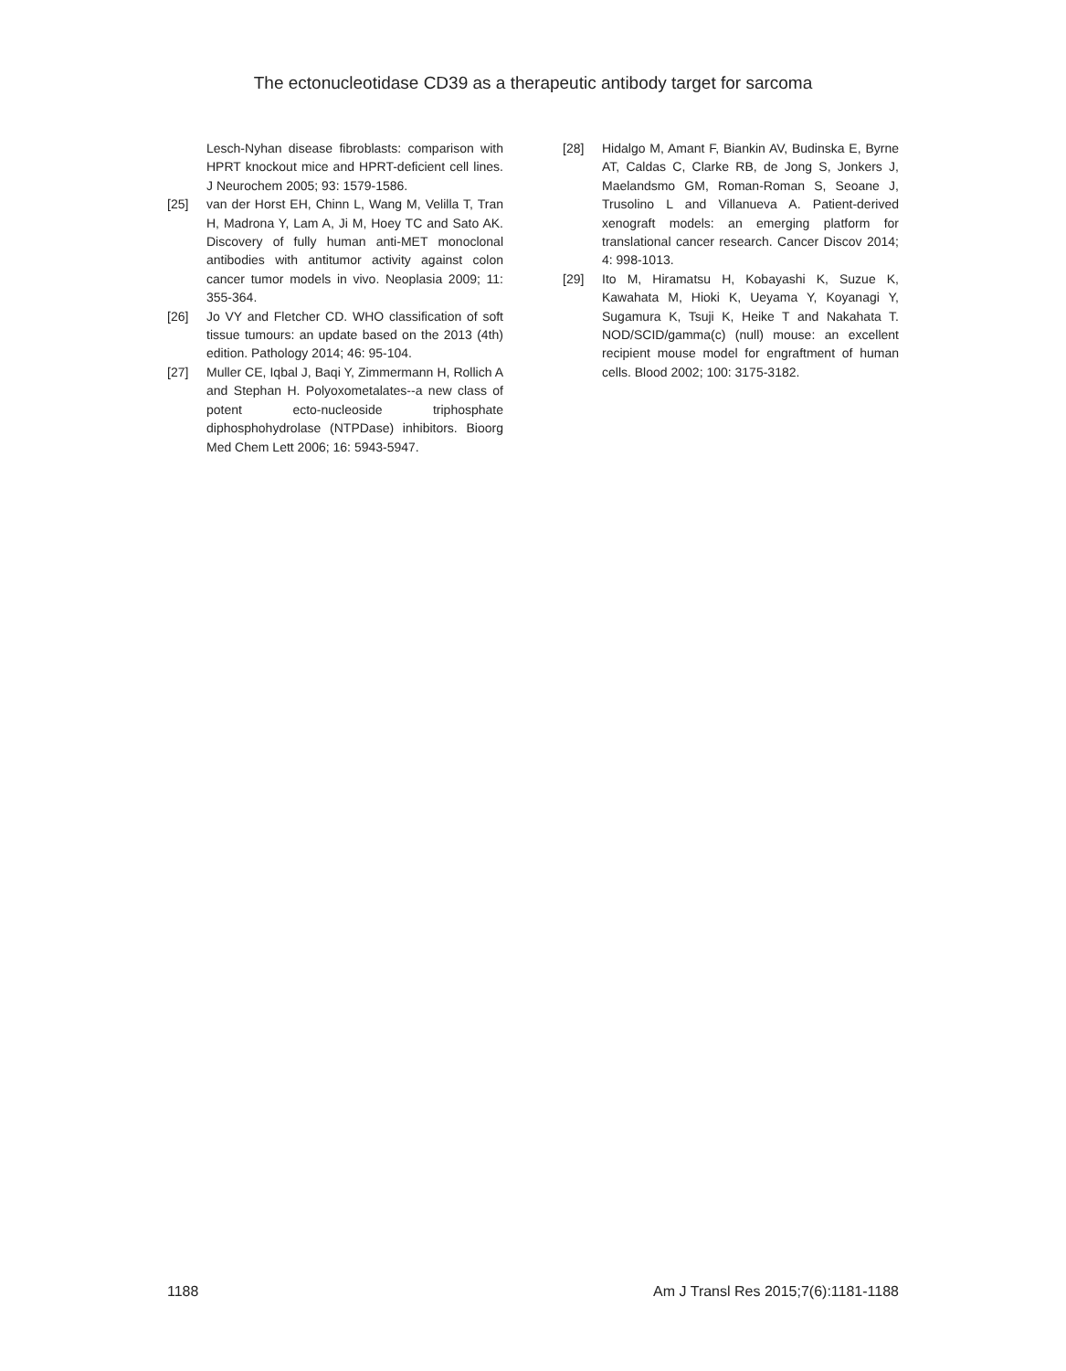The ectonucleotidase CD39 as a therapeutic antibody target for sarcoma
Lesch-Nyhan disease fibroblasts: comparison with HPRT knockout mice and HPRT-deficient cell lines. J Neurochem 2005; 93: 1579-1586.
[25] van der Horst EH, Chinn L, Wang M, Velilla T, Tran H, Madrona Y, Lam A, Ji M, Hoey TC and Sato AK. Discovery of fully human anti-MET monoclonal antibodies with antitumor activity against colon cancer tumor models in vivo. Neoplasia 2009; 11: 355-364.
[26] Jo VY and Fletcher CD. WHO classification of soft tissue tumours: an update based on the 2013 (4th) edition. Pathology 2014; 46: 95-104.
[27] Muller CE, Iqbal J, Baqi Y, Zimmermann H, Rollich A and Stephan H. Polyoxometalates--a new class of potent ecto-nucleoside triphosphate diphosphohydrolase (NTPDase) inhibitors. Bioorg Med Chem Lett 2006; 16: 5943-5947.
[28] Hidalgo M, Amant F, Biankin AV, Budinska E, Byrne AT, Caldas C, Clarke RB, de Jong S, Jonkers J, Maelandsmo GM, Roman-Roman S, Seoane J, Trusolino L and Villanueva A. Patient-derived xenograft models: an emerging platform for translational cancer research. Cancer Discov 2014; 4: 998-1013.
[29] Ito M, Hiramatsu H, Kobayashi K, Suzue K, Kawahata M, Hioki K, Ueyama Y, Koyanagi Y, Sugamura K, Tsuji K, Heike T and Nakahata T. NOD/SCID/gamma(c) (null) mouse: an excellent recipient mouse model for engraftment of human cells. Blood 2002; 100: 3175-3182.
1188 Am J Transl Res 2015;7(6):1181-1188